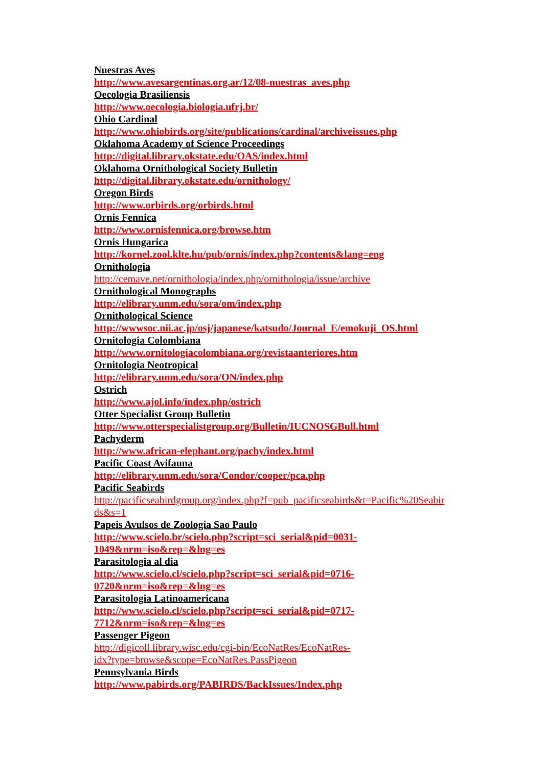Nuestras Aves
http://www.avesargentinas.org.ar/12/08-nuestras_aves.php
Oecologia Brasiliensis
http://www.oecologia.biologia.ufrj.br/
Ohio Cardinal
http://www.ohiobirds.org/site/publications/cardinal/archiveissues.php
Oklahoma Academy of Science Proceedings
http://digital.library.okstate.edu/OAS/index.html
Oklahoma Ornithological Society Bulletin
http://digital.library.okstate.edu/ornithology/
Oregon Birds
http://www.orbirds.org/orbirds.html
Ornis Fennica
http://www.ornisfennica.org/browse.htm
Ornis Hungarica
http://kornel.zool.klte.hu/pub/ornis/index.php?contents&lang=eng
Ornithologia
http://cemave.net/ornithologia/index.php/ornithologia/issue/archive
Ornithological Monographs
http://elibrary.unm.edu/sora/om/index.php
Ornithological Science
http://wwwsoc.nii.ac.jp/osj/japanese/katsudo/Journal_E/emokuji_OS.html
Ornitologia Colombiana
http://www.ornitologiacolombiana.org/revistaanteriores.htm
Ornitologia Neotropical
http://elibrary.unm.edu/sora/ON/index.php
Ostrich
http://www.ajol.info/index.php/ostrich
Otter Specialist Group Bulletin
http://www.otterspecialistgroup.org/Bulletin/IUCNOSGBull.html
Pachyderm
http://www.african-elephant.org/pachy/index.html
Pacific Coast Avifauna
http://elibrary.unm.edu/sora/Condor/cooper/pca.php
Pacific Seabirds
http://pacificseabirdgroup.org/index.php?f=pub_pacificseabirds&t=Pacific%20Seabir
ds&s=1
Papeis Avulsos de Zoologia Sao Paulo
http://www.scielo.br/scielo.php?script=sci_serial&pid=0031-
1049&nrm=iso&rep=&lng=es
Parasitologia al dia
http://www.scielo.cl/scielo.php?script=sci_serial&pid=0716-
0720&nrm=iso&rep=&lng=es
Parasitologia Latinoamericana
http://www.scielo.cl/scielo.php?script=sci_serial&pid=0717-
7712&nrm=iso&rep=&lng=es
Passenger Pigeon
http://digicoll.library.wisc.edu/cgi-bin/EcoNatRes/EcoNatRes-
idx?type=browse&scope=EcoNatRes.PassPigeon
Pennsylvania Birds
http://www.pabirds.org/PABIRDS/BackIssues/Index.php